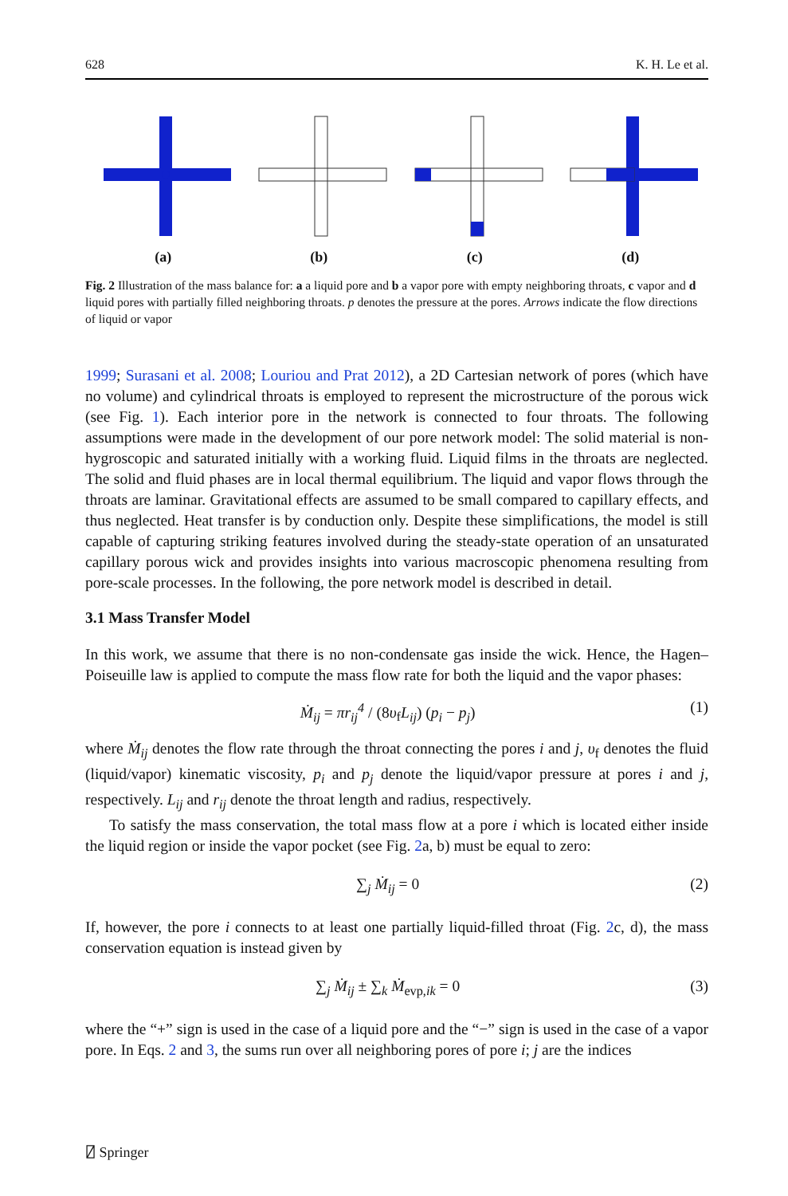628 K. H. Le et al.
(a)
(b)
(c)
(d)
Fig. 2 Illustration of the mass balance for: a a liquid pore and b a vapor pore with empty neighboring throats, c vapor and d liquid pores with partially filled neighboring throats. p denotes the pressure at the pores. Arrows indicate the flow directions of liquid or vapor
1999; Surasani et al. 2008; Louriou and Prat 2012), a 2D Cartesian network of pores (which have no volume) and cylindrical throats is employed to represent the microstructure of the porous wick (see Fig. 1). Each interior pore in the network is connected to four throats. The following assumptions were made in the development of our pore network model: The solid material is non-hygroscopic and saturated initially with a working fluid. Liquid films in the throats are neglected. The solid and fluid phases are in local thermal equilibrium. The liquid and vapor flows through the throats are laminar. Gravitational effects are assumed to be small compared to capillary effects, and thus neglected. Heat transfer is by conduction only. Despite these simplifications, the model is still capable of capturing striking features involved during the steady-state operation of an unsaturated capillary porous wick and provides insights into various macroscopic phenomena resulting from pore-scale processes. In the following, the pore network model is described in detail.
3.1 Mass Transfer Model
In this work, we assume that there is no non-condensate gas inside the wick. Hence, the Hagen–Poiseuille law is applied to compute the mass flow rate for both the liquid and the vapor phases:
Ṁ<sub>ij</sub> = πr<sub>ij</sub><sup>4</sup> / (8υ<sub>f</sub>L<sub>ij</sub>) (p<sub>i</sub> − p<sub>j</sub>) (1)
where Ṁ<sub>ij</sub> denotes the flow rate through the throat connecting the pores i and j, υ<sub>f</sub> denotes the fluid (liquid/vapor) kinematic viscosity, p<sub>i</sub> and p<sub>j</sub> denote the liquid/vapor pressure at pores i and j, respectively. L<sub>ij</sub> and r<sub>ij</sub> denote the throat length and radius, respectively.
To satisfy the mass conservation, the total mass flow at a pore i which is located either inside the liquid region or inside the vapor pocket (see Fig. 2a, b) must be equal to zero:
∑<sub>j</sub> Ṁ<sub>ij</sub> = 0 (2)
If, however, the pore i connects to at least one partially liquid-filled throat (Fig. 2c, d), the mass conservation equation is instead given by
∑<sub>j</sub> Ṁ<sub>ij</sub> ± ∑<sub>k</sub> Ṁ<sub>evp,ik</sub> = 0 (3)
where the “+” sign is used in the case of a liquid pore and the “−” sign is used in the case of a vapor pore. In Eqs. 2 and 3, the sums run over all neighboring pores of pore i; j are the indices
⍁ Springer